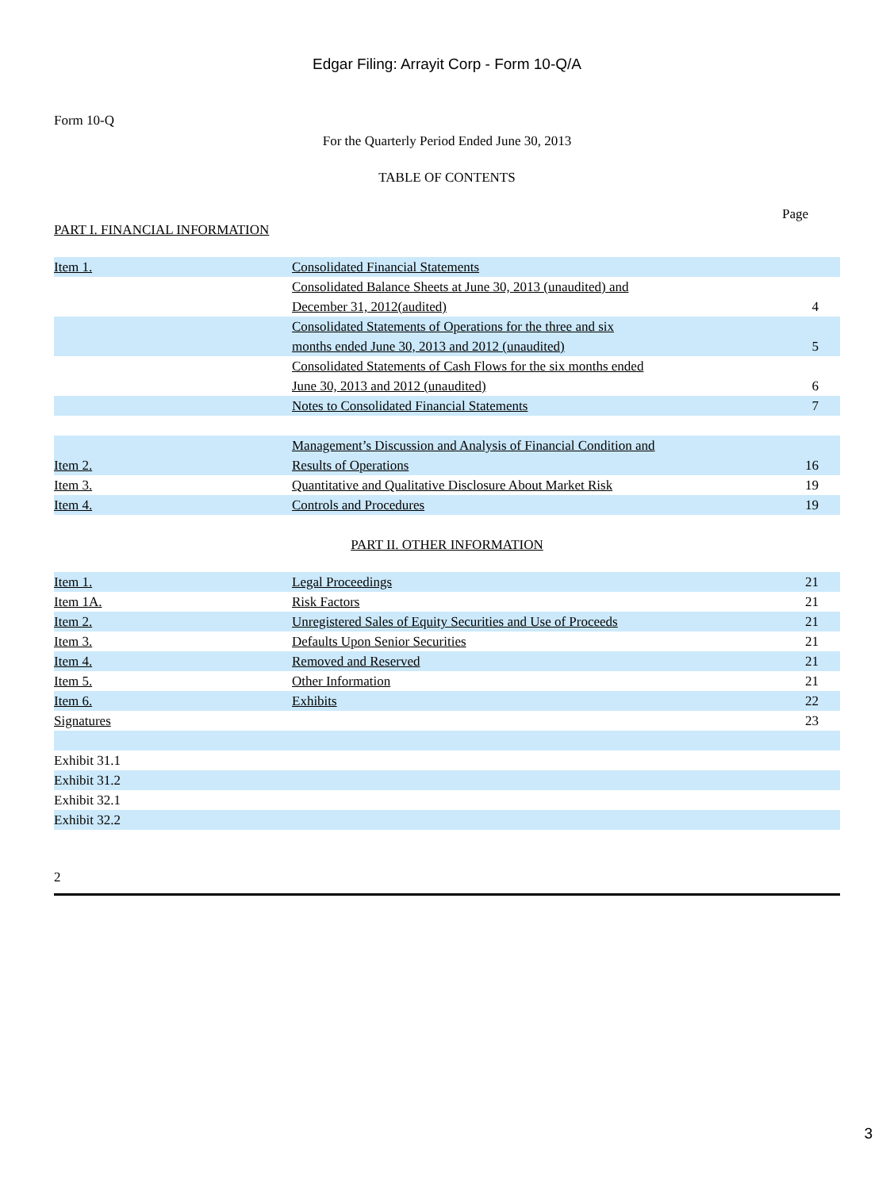Edgar Filing: Arrayit Corp - Form 10-Q/A
Form 10-Q
For the Quarterly Period Ended June 30, 2013
TABLE OF CONTENTS
Page
PART I. FINANCIAL INFORMATION
| Item 1. | Consolidated Financial Statements | |
| | Consolidated Balance Sheets at June 30, 2013 (unaudited) and December 31, 2012(audited) | 4 |
| | Consolidated Statements of Operations for the three and six months ended June 30, 2013 and 2012 (unaudited) | 5 |
| | Consolidated Statements of Cash Flows for the six months ended June 30, 2013 and 2012 (unaudited) | 6 |
| | Notes to Consolidated Financial Statements | 7 |
| Item 2. | Management’s Discussion and Analysis of Financial Condition and Results of Operations | 16 |
| Item 3. | Quantitative and Qualitative Disclosure About Market Risk | 19 |
| Item 4. | Controls and Procedures | 19 |
PART II. OTHER INFORMATION
| Item 1. | Legal Proceedings | 21 |
| Item 1A. | Risk Factors | 21 |
| Item 2. | Unregistered Sales of Equity Securities and Use of Proceeds | 21 |
| Item 3. | Defaults Upon Senior Securities | 21 |
| Item 4. | Removed and Reserved | 21 |
| Item 5. | Other Information | 21 |
| Item 6. | Exhibits | 22 |
| Signatures | | 23 |
| Exhibit 31.1 | | |
| Exhibit 31.2 | | |
| Exhibit 32.1 | | |
| Exhibit 32.2 | | |
2
3